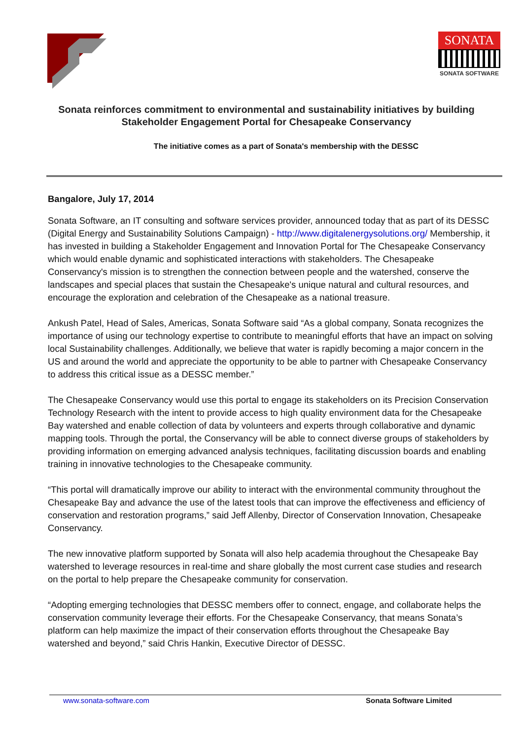SONATA
SONATA SOFTWARE
Sonata reinforces commitment to environmental and sustainability initiatives by building Stakeholder Engagement Portal for Chesapeake Conservancy
The initiative comes as a part of Sonata's membership with the DESSC
Bangalore, July 17, 2014
Sonata Software, an IT consulting and software services provider, announced today that as part of its DESSC (Digital Energy and Sustainability Solutions Campaign) - http://www.digitalenergysolutions.org/ Membership, it has invested in building a Stakeholder Engagement and Innovation Portal for The Chesapeake Conservancy which would enable dynamic and sophisticated interactions with stakeholders. The Chesapeake Conservancy's mission is to strengthen the connection between people and the watershed, conserve the landscapes and special places that sustain the Chesapeake's unique natural and cultural resources, and encourage the exploration and celebration of the Chesapeake as a national treasure.
Ankush Patel, Head of Sales, Americas, Sonata Software said “As a global company, Sonata recognizes the importance of using our technology expertise to contribute to meaningful efforts that have an impact on solving local Sustainability challenges. Additionally, we believe that water is rapidly becoming a major concern in the US and around the world and appreciate the opportunity to be able to partner with Chesapeake Conservancy to address this critical issue as a DESSC member.”
The Chesapeake Conservancy would use this portal to engage its stakeholders on its Precision Conservation Technology Research with the intent to provide access to high quality environment data for the Chesapeake Bay watershed and enable collection of data by volunteers and experts through collaborative and dynamic mapping tools. Through the portal, the Conservancy will be able to connect diverse groups of stakeholders by providing information on emerging advanced analysis techniques, facilitating discussion boards and enabling training in innovative technologies to the Chesapeake community.
“This portal will dramatically improve our ability to interact with the environmental community throughout the Chesapeake Bay and advance the use of the latest tools that can improve the effectiveness and efficiency of conservation and restoration programs,” said Jeff Allenby, Director of Conservation Innovation, Chesapeake Conservancy.
The new innovative platform supported by Sonata will also help academia throughout the Chesapeake Bay watershed to leverage resources in real-time and share globally the most current case studies and research on the portal to help prepare the Chesapeake community for conservation.
“Adopting emerging technologies that DESSC members offer to connect, engage, and collaborate helps the conservation community leverage their efforts. For the Chesapeake Conservancy, that means Sonata’s platform can help maximize the impact of their conservation efforts throughout the Chesapeake Bay watershed and beyond,” said Chris Hankin, Executive Director of DESSC.
www.sonata-software.com Sonata Software Limited